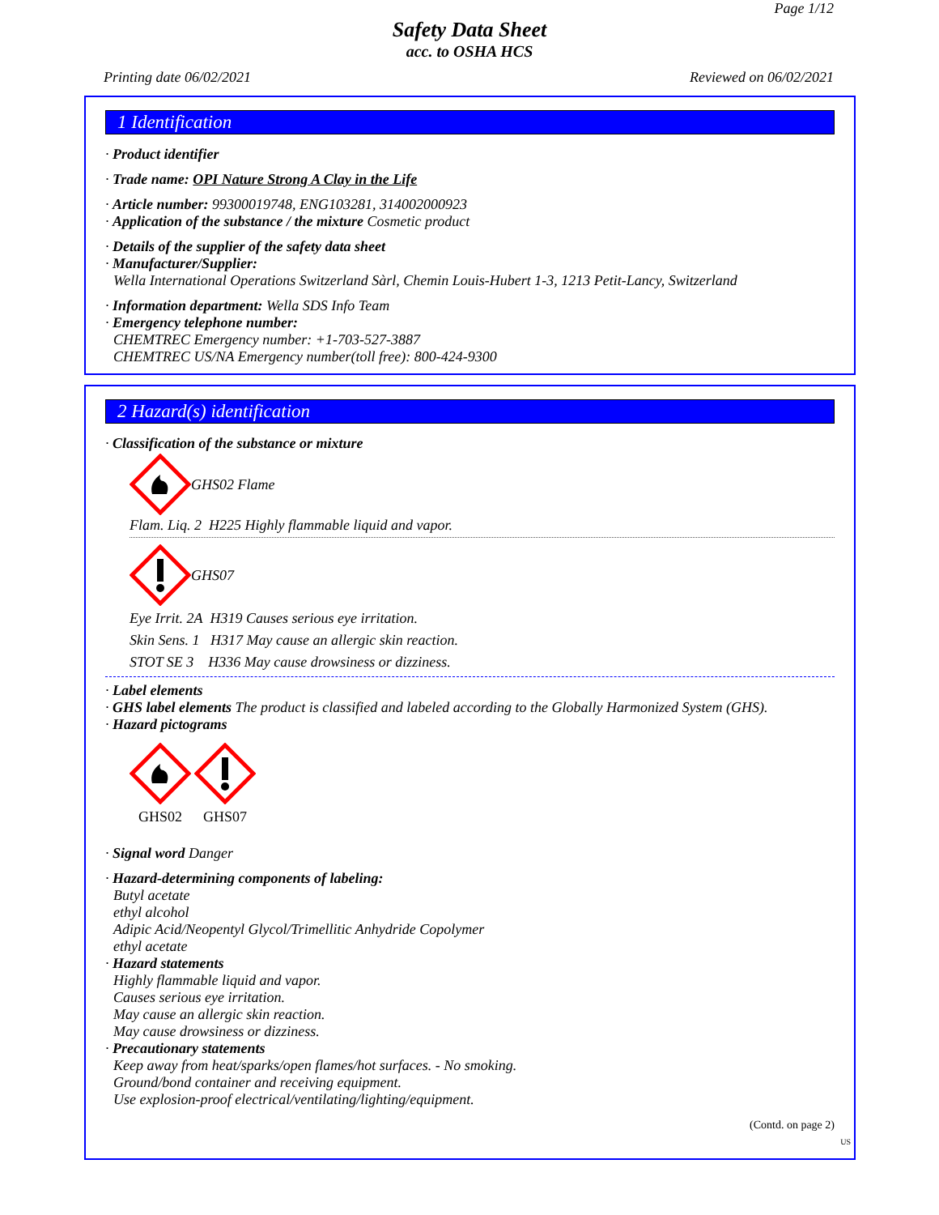Page 1/12
Safety Data Sheet
acc. to OSHA HCS
Printing date 06/02/2021 Reviewed on 06/02/2021
1 Identification
· Product identifier
· Trade name: OPI Nature Strong A Clay in the Life
· Article number: 99300019748, ENG103281, 314002000923
· Application of the substance / the mixture Cosmetic product
· Details of the supplier of the safety data sheet
· Manufacturer/Supplier:
Wella International Operations Switzerland Sàrl, Chemin Louis-Hubert 1-3, 1213 Petit-Lancy, Switzerland
· Information department: Wella SDS Info Team
· Emergency telephone number:
CHEMTREC Emergency number: +1-703-527-3887
CHEMTREC US/NA Emergency number(toll free): 800-424-9300
2 Hazard(s) identification
· Classification of the substance or mixture
GHS02 Flame
Flam. Liq. 2 H225 Highly flammable liquid and vapor.
GHS07
Eye Irrit. 2A H319 Causes serious eye irritation.
Skin Sens. 1 H317 May cause an allergic skin reaction.
STOT SE 3 H336 May cause drowsiness or dizziness.
· Label elements
· GHS label elements The product is classified and labeled according to the Globally Harmonized System (GHS).
· Hazard pictograms
GHS02
GHS07
· Signal word Danger
· Hazard-determining components of labeling:
Butyl acetate
ethyl alcohol
Adipic Acid/Neopentyl Glycol/Trimellitic Anhydride Copolymer
ethyl acetate
· Hazard statements
Highly flammable liquid and vapor.
Causes serious eye irritation.
May cause an allergic skin reaction.
May cause drowsiness or dizziness.
· Precautionary statements
Keep away from heat/sparks/open flames/hot surfaces. - No smoking.
Ground/bond container and receiving equipment.
Use explosion-proof electrical/ventilating/lighting/equipment.
(Contd. on page 2)
US